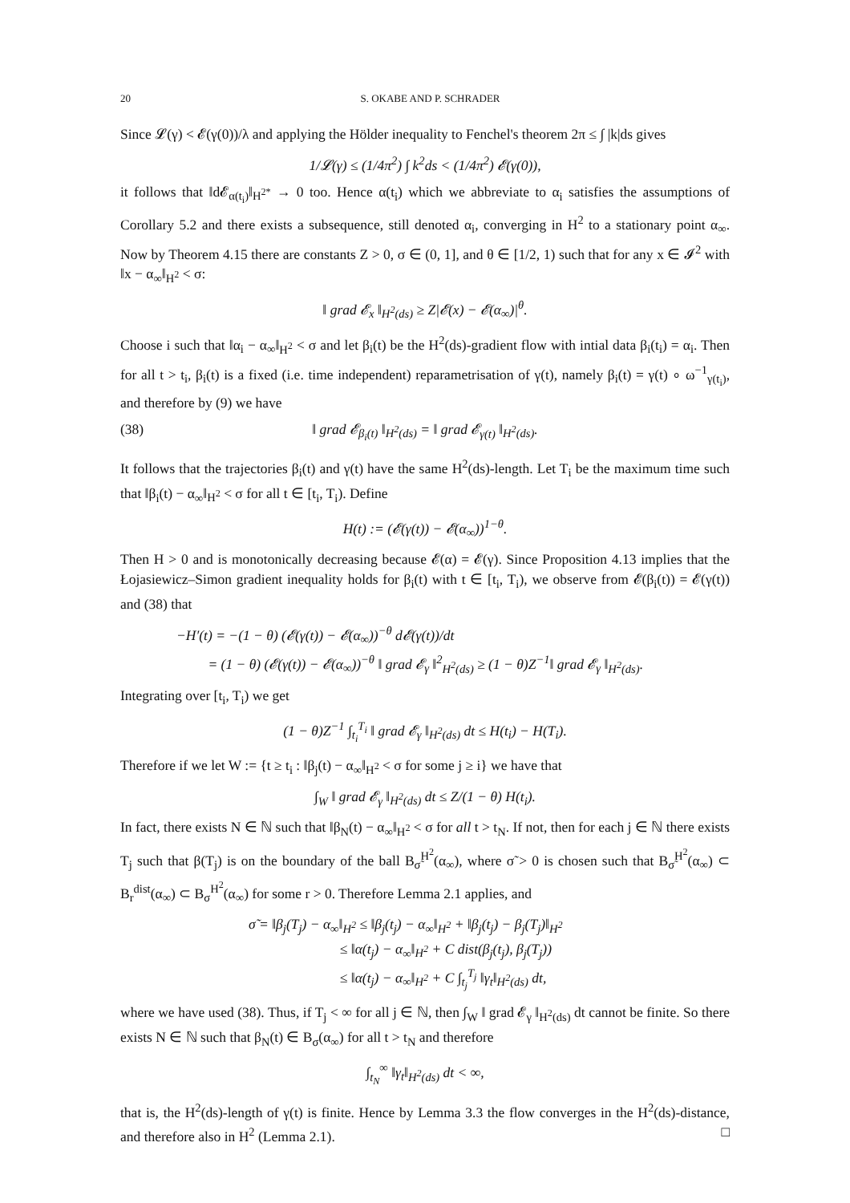20 S. OKABE AND P. SCHRADER
Since 𝓛(γ) < 𝓔(γ(0))/λ and applying the Hölder inequality to Fenchel's theorem 2π ≤ ∫ |k|ds gives
1/𝓛(γ) ≤ (1/4π<sup>2</sup>) ∫ k<sup>2</sup>ds < (1/4π<sup>2</sup>) 𝓔(γ(0)),
it follows that ‖d𝓔<sub>α(t<sub>i</sub>)</sub>‖<sub>H<sup>2*</sup></sub> → 0 too. Hence α(t<sub>i</sub>) which we abbreviate to α<sub>i</sub> satisfies the assumptions of Corollary 5.2 and there exists a subsequence, still denoted α<sub>i</sub>, converging in H<sup>2</sup> to a stationary point α<sub>∞</sub>. Now by Theorem 4.15 there are constants Z > 0, σ ∈ (0, 1], and θ ∈ [1/2, 1) such that for any x ∈ 𝓘<sup>2</sup> with ‖x − α<sub>∞</sub>‖<sub>H<sup>2</sup></sub> < σ:
‖ grad 𝓔<sub>x</sub> ‖<sub>H<sup>2</sup>(ds)</sub> ≥ Z|𝓔(x) − 𝓔(α<sub>∞</sub>)|<sup>θ</sup>.
Choose i such that ‖α<sub>i</sub> − α<sub>∞</sub>‖<sub>H<sup>2</sup></sub> < σ and let β<sub>i</sub>(t) be the H<sup>2</sup>(ds)-gradient flow with intial data β<sub>i</sub>(t<sub>i</sub>) = α<sub>i</sub>. Then for all t > t<sub>i</sub>, β<sub>i</sub>(t) is a fixed (i.e. time independent) reparametrisation of γ(t), namely β<sub>i</sub>(t) = γ(t) ∘ ω<sup>−1</sup><sub>γ(t<sub>i</sub>)</sub>, and therefore by (9) we have
(38) ‖ grad 𝓔<sub>β<sub>i</sub>(t)</sub> ‖<sub>H<sup>2</sup>(ds)</sub> = ‖ grad 𝓔<sub>γ(t)</sub> ‖<sub>H<sup>2</sup>(ds)</sub>.
It follows that the trajectories β<sub>i</sub>(t) and γ(t) have the same H<sup>2</sup>(ds)-length. Let T<sub>i</sub> be the maximum time such that ‖β<sub>i</sub>(t) − α<sub>∞</sub>‖<sub>H<sup>2</sup></sub> < σ for all t ∈ [t<sub>i</sub>, T<sub>i</sub>). Define
H(t) := (𝓔(γ(t)) − 𝓔(α<sub>∞</sub>))<sup>1−θ</sup>.
Then H > 0 and is monotonically decreasing because 𝓔(α) = 𝓔(γ). Since Proposition 4.13 implies that the Łojasiewicz–Simon gradient inequality holds for β<sub>i</sub>(t) with t ∈ [t<sub>i</sub>, T<sub>i</sub>), we observe from 𝓔(β<sub>i</sub>(t)) = 𝓔(γ(t)) and (38) that
−H′(t) = −(1 − θ) (𝓔(γ(t)) − 𝓔(α<sub>∞</sub>))<sup>−θ</sup> d𝓔(γ(t))/dt
= (1 − θ) (𝓔(γ(t)) − 𝓔(α<sub>∞</sub>))<sup>−θ</sup> ‖ grad 𝓔<sub>γ</sub> ‖<sup>2</sup><sub>H<sup>2</sup>(ds)</sub> ≥ (1 − θ)Z<sup>−1</sup>‖ grad 𝓔<sub>γ</sub> ‖<sub>H<sup>2</sup>(ds)</sub>.
Integrating over [t<sub>i</sub>, T<sub>i</sub>) we get
(1 − θ)Z<sup>−1</sup> ∫<sub>t<sub>i</sub></sub><sup>T<sub>i</sub></sup> ‖ grad 𝓔<sub>γ</sub> ‖<sub>H<sup>2</sup>(ds)</sub> dt ≤ H(t<sub>i</sub>) − H(T<sub>i</sub>).
Therefore if we let W := {t ≥ t<sub>i</sub> : ‖β<sub>j</sub>(t) − α<sub>∞</sub>‖<sub>H<sup>2</sup></sub> < σ for some j ≥ i} we have that
∫<sub>W</sub> ‖ grad 𝓔<sub>γ</sub> ‖<sub>H<sup>2</sup>(ds)</sub> dt ≤ Z/(1 − θ) H(t<sub>i</sub>).
In fact, there exists N ∈ ℕ such that ‖β<sub>N</sub>(t) − α<sub>∞</sub>‖<sub>H<sup>2</sup></sub> < σ for all t > t<sub>N</sub>. If not, then for each j ∈ ℕ there exists T<sub>j</sub> such that β(T<sub>j</sub>) is on the boundary of the ball B<sub>σ̃</sub><sup>H<sup>2</sup></sup>(α<sub>∞</sub>), where σ̃ > 0 is chosen such that B<sub>σ̃</sub><sup>H<sup>2</sup></sup>(α<sub>∞</sub>) ⊂ B<sub>r</sub><sup>dist</sup>(α<sub>∞</sub>) ⊂ B<sub>σ</sub><sup>H<sup>2</sup></sup>(α<sub>∞</sub>) for some r > 0. Therefore Lemma 2.1 applies, and
σ̃ = ‖β<sub>j</sub>(T<sub>j</sub>) − α<sub>∞</sub>‖<sub>H<sup>2</sup></sub> ≤ ‖β<sub>j</sub>(t<sub>j</sub>) − α<sub>∞</sub>‖<sub>H<sup>2</sup></sub> + ‖β<sub>j</sub>(t<sub>j</sub>) − β<sub>j</sub>(T<sub>j</sub>)‖<sub>H<sup>2</sup></sub>
≤ ‖α(t<sub>j</sub>) − α<sub>∞</sub>‖<sub>H<sup>2</sup></sub> + C dist(β<sub>j</sub>(t<sub>j</sub>), β<sub>j</sub>(T<sub>j</sub>))
≤ ‖α(t<sub>j</sub>) − α<sub>∞</sub>‖<sub>H<sup>2</sup></sub> + C ∫<sub>t<sub>j</sub></sub><sup>T<sub>j</sub></sup> ‖γ<sub>t</sub>‖<sub>H<sup>2</sup>(ds)</sub> dt,
where we have used (38). Thus, if T<sub>j</sub> < ∞ for all j ∈ ℕ, then ∫<sub>W</sub> ‖ grad 𝓔<sub>γ</sub> ‖<sub>H<sup>2</sup>(ds)</sub> dt cannot be finite. So there exists N ∈ ℕ such that β<sub>N</sub>(t) ∈ B<sub>σ</sub>(α<sub>∞</sub>) for all t > t<sub>N</sub> and therefore
∫<sub>t<sub>N</sub></sub><sup>∞</sup> ‖γ<sub>t</sub>‖<sub>H<sup>2</sup>(ds)</sub> dt < ∞,
that is, the H<sup>2</sup>(ds)-length of γ(t) is finite. Hence by Lemma 3.3 the flow converges in the H<sup>2</sup>(ds)-distance, and therefore also in H<sup>2</sup> (Lemma 2.1). □